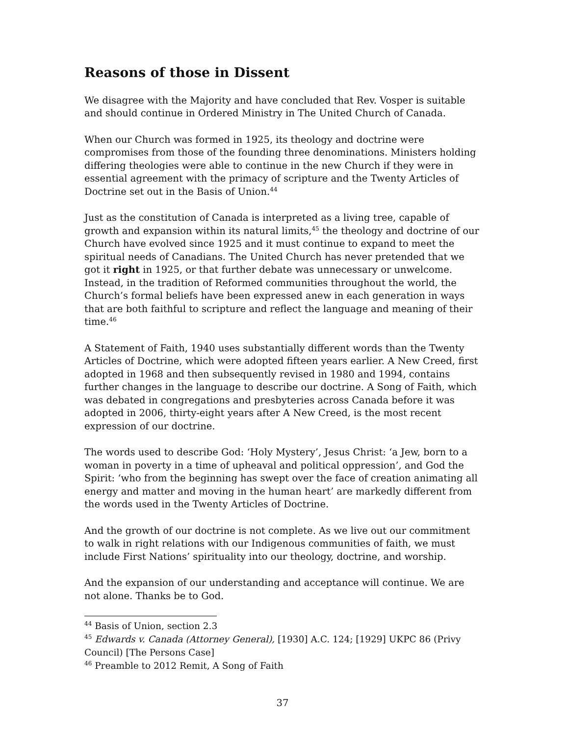Reasons of those in Dissent
We disagree with the Majority and have concluded that Rev. Vosper is suitable and should continue in Ordered Ministry in The United Church of Canada.
When our Church was formed in 1925, its theology and doctrine were compromises from those of the founding three denominations. Ministers holding differing theologies were able to continue in the new Church if they were in essential agreement with the primacy of scripture and the Twenty Articles of Doctrine set out in the Basis of Union.<sup>44</sup>
Just as the constitution of Canada is interpreted as a living tree, capable of growth and expansion within its natural limits,<sup>45</sup> the theology and doctrine of our Church have evolved since 1925 and it must continue to expand to meet the spiritual needs of Canadians. The United Church has never pretended that we got it right in 1925, or that further debate was unnecessary or unwelcome. Instead, in the tradition of Reformed communities throughout the world, the Church’s formal beliefs have been expressed anew in each generation in ways that are both faithful to scripture and reflect the language and meaning of their time.<sup>46</sup>
A Statement of Faith, 1940 uses substantially different words than the Twenty Articles of Doctrine, which were adopted fifteen years earlier. A New Creed, first adopted in 1968 and then subsequently revised in 1980 and 1994, contains further changes in the language to describe our doctrine. A Song of Faith, which was debated in congregations and presbyteries across Canada before it was adopted in 2006, thirty-eight years after A New Creed, is the most recent expression of our doctrine.
The words used to describe God: ‘Holy Mystery’, Jesus Christ: ‘a Jew, born to a woman in poverty in a time of upheaval and political oppression’, and God the Spirit: ‘who from the beginning has swept over the face of creation animating all energy and matter and moving in the human heart’ are markedly different from the words used in the Twenty Articles of Doctrine.
And the growth of our doctrine is not complete. As we live out our commitment to walk in right relations with our Indigenous communities of faith, we must include First Nations’ spirituality into our theology, doctrine, and worship.
And the expansion of our understanding and acceptance will continue. We are not alone. Thanks be to God.
<sup>44</sup> Basis of Union, section 2.3
<sup>45</sup> Edwards v. Canada (Attorney General), [1930] A.C. 124; [1929] UKPC 86 (Privy Council) [The Persons Case]
<sup>46</sup> Preamble to 2012 Remit, A Song of Faith
37